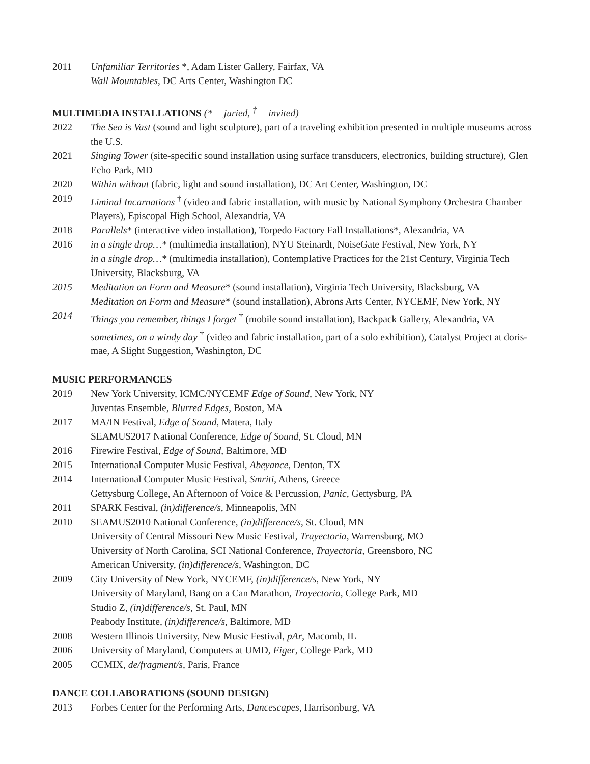2011 Unfamiliar Territories *, Adam Lister Gallery, Fairfax, VA
Wall Mountables, DC Arts Center, Washington DC
MULTIMEDIA INSTALLATIONS (* = juried, <sup>†</sup> = invited)
2022 The Sea is Vast (sound and light sculpture), part of a traveling exhibition presented in multiple museums across the U.S.
2021 Singing Tower (site-specific sound installation using surface transducers, electronics, building structure), Glen Echo Park, MD
2020 Within without (fabric, light and sound installation), DC Art Center, Washington, DC
2019 Liminal Incarnations <sup>†</sup> (video and fabric installation, with music by National Symphony Orchestra Chamber Players), Episcopal High School, Alexandria, VA
2018 Parallels* (interactive video installation), Torpedo Factory Fall Installations*, Alexandria, VA
2016 in a single drop…* (multimedia installation), NYU Steinardt, NoiseGate Festival, New York, NY
in a single drop…* (multimedia installation), Contemplative Practices for the 21st Century, Virginia Tech University, Blacksburg, VA
2015 Meditation on Form and Measure* (sound installation), Virginia Tech University, Blacksburg, VA
Meditation on Form and Measure* (sound installation), Abrons Arts Center, NYCEMF, New York, NY
2014 Things you remember, things I forget <sup>†</sup> (mobile sound installation), Backpack Gallery, Alexandria, VA
sometimes, on a windy day <sup>†</sup> (video and fabric installation, part of a solo exhibition), Catalyst Project at doris-mae, A Slight Suggestion, Washington, DC
MUSIC PERFORMANCES
2019 New York University, ICMC/NYCEMF Edge of Sound, New York, NY
Juventas Ensemble, Blurred Edges, Boston, MA
2017 MA/IN Festival, Edge of Sound, Matera, Italy
SEAMUS2017 National Conference, Edge of Sound, St. Cloud, MN
2016 Firewire Festival, Edge of Sound, Baltimore, MD
2015 International Computer Music Festival, Abeyance, Denton, TX
2014 International Computer Music Festival, Smriti, Athens, Greece
Gettysburg College, An Afternoon of Voice & Percussion, Panic, Gettysburg, PA
2011 SPARK Festival, (in)difference/s, Minneapolis, MN
2010 SEAMUS2010 National Conference, (in)difference/s, St. Cloud, MN
University of Central Missouri New Music Festival, Trayectoria, Warrensburg, MO
University of North Carolina, SCI National Conference, Trayectoria, Greensboro, NC
American University, (in)difference/s, Washington, DC
2009 City University of New York, NYCEMF, (in)difference/s, New York, NY
University of Maryland, Bang on a Can Marathon, Trayectoria, College Park, MD
Studio Z, (in)difference/s, St. Paul, MN
Peabody Institute, (in)difference/s, Baltimore, MD
2008 Western Illinois University, New Music Festival, pAr, Macomb, IL
2006 University of Maryland, Computers at UMD, Figer, College Park, MD
2005 CCMIX, de/fragment/s, Paris, France
DANCE COLLABORATIONS (SOUND DESIGN)
2013 Forbes Center for the Performing Arts, Dancescapes, Harrisonburg, VA